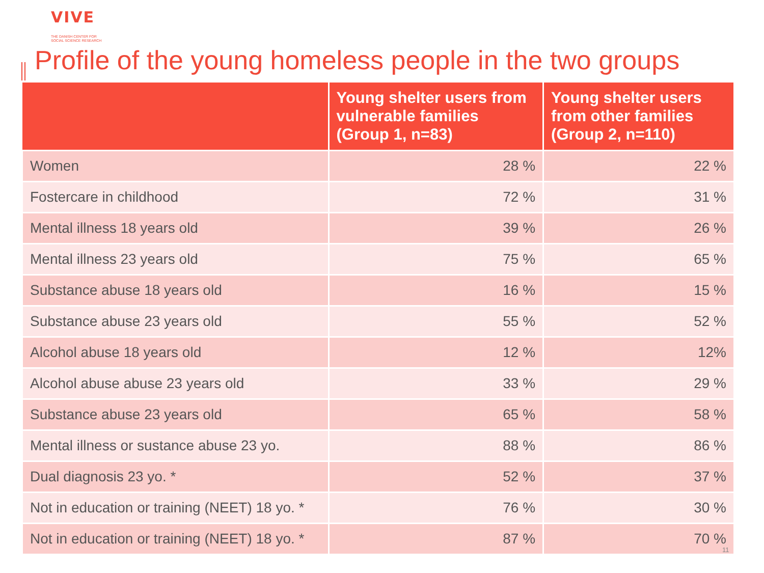VIVE
THE DANISH CENTER FOR
SOCIAL SCIENCE RESEARCH
Profile of the young homeless people in the two groups
| | Young shelter users from vulnerable families (Group 1, n=83) | Young shelter users from other families (Group 2, n=110) |
| --- | --- | --- |
| Women | 28 % | 22 % |
| Fostercare in childhood | 72 % | 31 % |
| Mental illness 18 years old | 39 % | 26 % |
| Mental illness 23 years old | 75 % | 65 % |
| Substance abuse 18 years old | 16 % | 15 % |
| Substance abuse 23 years old | 55 % | 52 % |
| Alcohol abuse 18 years old | 12 % | 12% |
| Alcohol abuse abuse 23 years old | 33 % | 29 % |
| Substance abuse 23 years old | 65 % | 58 % |
| Mental illness or sustance abuse 23 yo. | 88 % | 86 % |
| Dual diagnosis 23 yo. * | 52 % | 37 % |
| Not in education or training (NEET) 18 yo. * | 76 % | 30 % |
| Not in education or training (NEET) 18 yo. * | 87 % | 70 % |
11